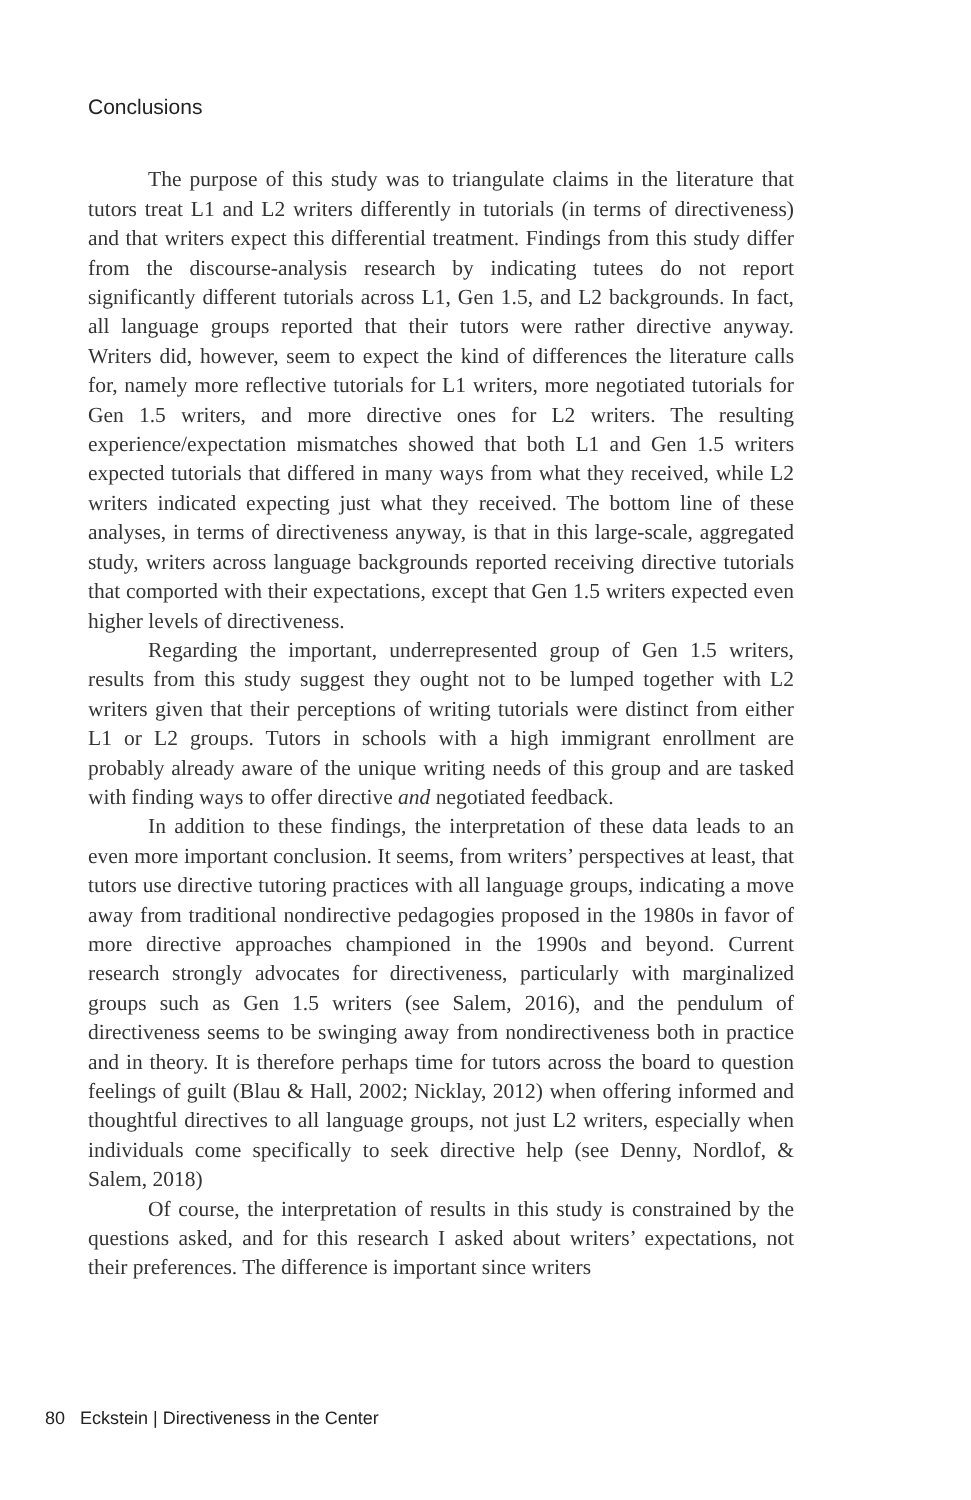Conclusions
The purpose of this study was to triangulate claims in the literature that tutors treat L1 and L2 writers differently in tutorials (in terms of directiveness) and that writers expect this differential treatment. Findings from this study differ from the discourse-analysis research by indicating tutees do not report significantly different tutorials across L1, Gen 1.5, and L2 backgrounds. In fact, all language groups reported that their tutors were rather directive anyway. Writers did, however, seem to expect the kind of differences the literature calls for, namely more reflective tutorials for L1 writers, more negotiated tutorials for Gen 1.5 writers, and more directive ones for L2 writers. The resulting experience/expectation mismatches showed that both L1 and Gen 1.5 writers expected tutorials that differed in many ways from what they received, while L2 writers indicated expecting just what they received. The bottom line of these analyses, in terms of directiveness anyway, is that in this large-scale, aggregated study, writers across language backgrounds reported receiving directive tutorials that comported with their expectations, except that Gen 1.5 writers expected even higher levels of directiveness.
Regarding the important, underrepresented group of Gen 1.5 writers, results from this study suggest they ought not to be lumped together with L2 writers given that their perceptions of writing tutorials were distinct from either L1 or L2 groups. Tutors in schools with a high immigrant enrollment are probably already aware of the unique writing needs of this group and are tasked with finding ways to offer directive and negotiated feedback.
In addition to these findings, the interpretation of these data leads to an even more important conclusion. It seems, from writers’ perspectives at least, that tutors use directive tutoring practices with all language groups, indicating a move away from traditional nondirective pedagogies proposed in the 1980s in favor of more directive approaches championed in the 1990s and beyond. Current research strongly advocates for directiveness, particularly with marginalized groups such as Gen 1.5 writers (see Salem, 2016), and the pendulum of directiveness seems to be swinging away from nondirectiveness both in practice and in theory. It is therefore perhaps time for tutors across the board to question feelings of guilt (Blau & Hall, 2002; Nicklay, 2012) when offering informed and thoughtful directives to all language groups, not just L2 writers, especially when individuals come specifically to seek directive help (see Denny, Nordlof, & Salem, 2018)
Of course, the interpretation of results in this study is constrained by the questions asked, and for this research I asked about writers’ expectations, not their preferences. The difference is important since writers
80 Eckstein | Directiveness in the Center